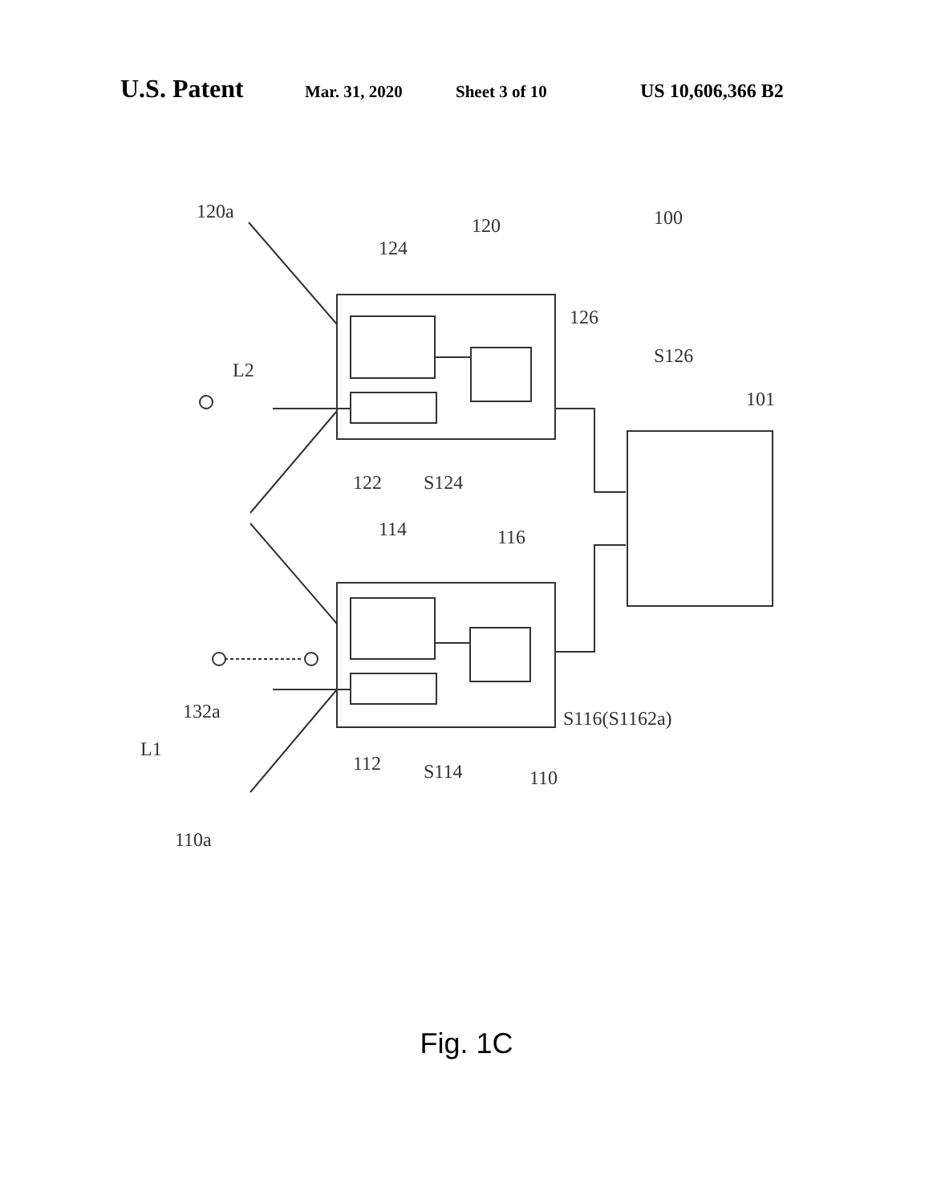U.S. Patent Mar. 31, 2020 Sheet 3 of 10 US 10,606,366 B2
120a
120
100
124
126
L2
S126
101
122
S124
114
116
132a
S116(S1162a)
L1
112
S114
110
110a
Fig. 1C